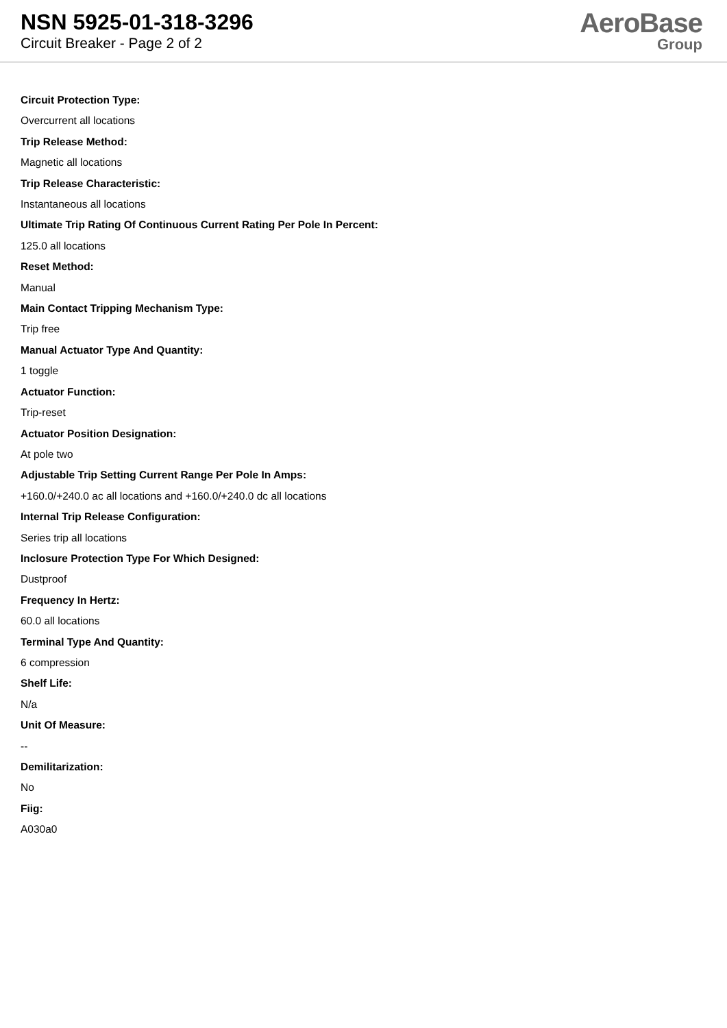NSN 5925-01-318-3296
Circuit Breaker - Page 2 of 2
AeroBase
Group
Circuit Protection Type:
Overcurrent all locations
Trip Release Method:
Magnetic all locations
Trip Release Characteristic:
Instantaneous all locations
Ultimate Trip Rating Of Continuous Current Rating Per Pole In Percent:
125.0 all locations
Reset Method:
Manual
Main Contact Tripping Mechanism Type:
Trip free
Manual Actuator Type And Quantity:
1 toggle
Actuator Function:
Trip-reset
Actuator Position Designation:
At pole two
Adjustable Trip Setting Current Range Per Pole In Amps:
+160.0/+240.0 ac all locations and +160.0/+240.0 dc all locations
Internal Trip Release Configuration:
Series trip all locations
Inclosure Protection Type For Which Designed:
Dustproof
Frequency In Hertz:
60.0 all locations
Terminal Type And Quantity:
6 compression
Shelf Life:
N/a
Unit Of Measure:
--
Demilitarization:
No
Fiig:
A030a0